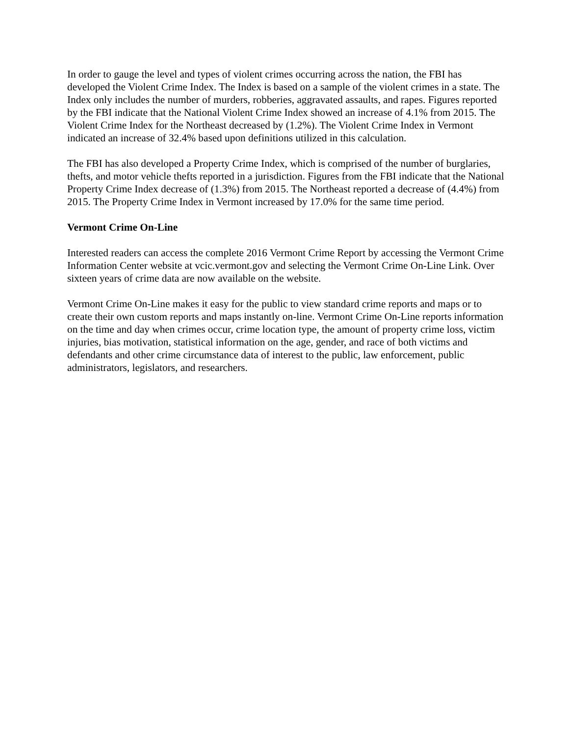In order to gauge the level and types of violent crimes occurring across the nation, the FBI has developed the Violent Crime Index. The Index is based on a sample of the violent crimes in a state. The Index only includes the number of murders, robberies, aggravated assaults, and rapes. Figures reported by the FBI indicate that the National Violent Crime Index showed an increase of 4.1% from 2015. The Violent Crime Index for the Northeast decreased by (1.2%). The Violent Crime Index in Vermont indicated an increase of 32.4% based upon definitions utilized in this calculation.
The FBI has also developed a Property Crime Index, which is comprised of the number of burglaries, thefts, and motor vehicle thefts reported in a jurisdiction. Figures from the FBI indicate that the National Property Crime Index decrease of (1.3%) from 2015. The Northeast reported a decrease of (4.4%) from 2015. The Property Crime Index in Vermont increased by 17.0% for the same time period.
Vermont Crime On-Line
Interested readers can access the complete 2016 Vermont Crime Report by accessing the Vermont Crime Information Center website at vcic.vermont.gov and selecting the Vermont Crime On-Line Link. Over sixteen years of crime data are now available on the website.
Vermont Crime On-Line makes it easy for the public to view standard crime reports and maps or to create their own custom reports and maps instantly on-line. Vermont Crime On-Line reports information on the time and day when crimes occur, crime location type, the amount of property crime loss, victim injuries, bias motivation, statistical information on the age, gender, and race of both victims and defendants and other crime circumstance data of interest to the public, law enforcement, public administrators, legislators, and researchers.